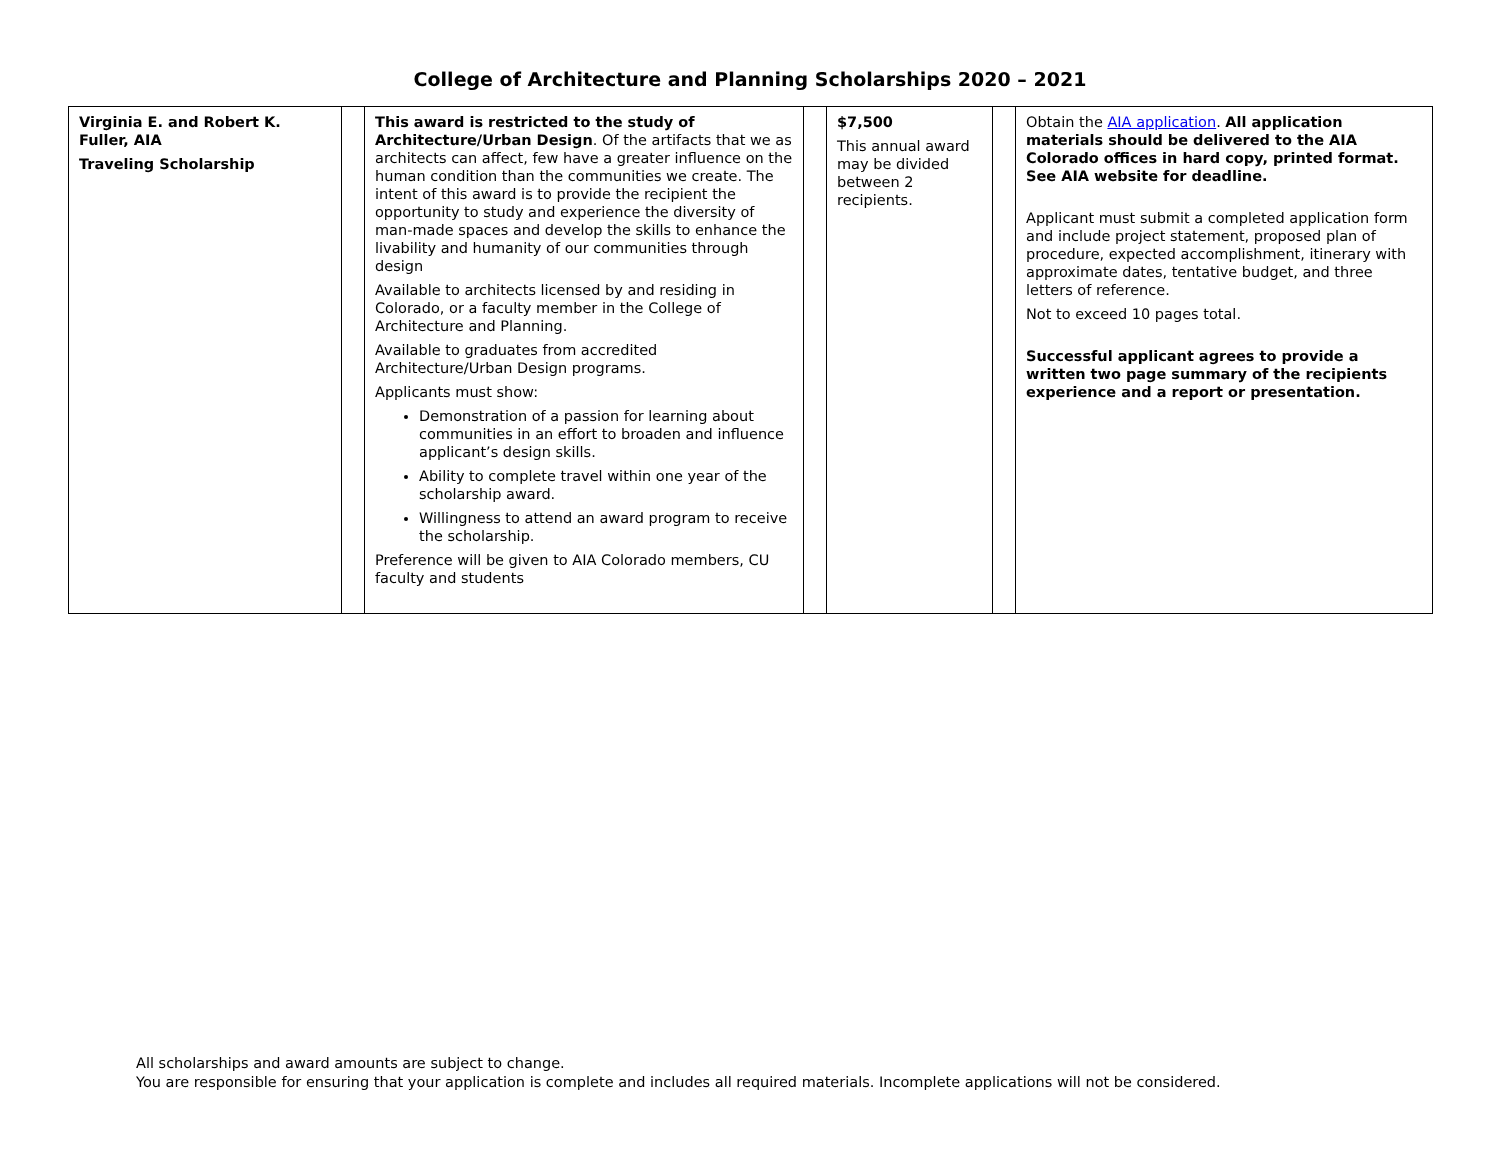College of Architecture and Planning Scholarships 2020 – 2021
| Virginia E. and Robert K. Fuller, AIA Traveling Scholarship | | This award is restricted to the study of Architecture/Urban Design . Of the artifacts that we as architects can affect, few have a greater influence on the human condition than the communities we create. The intent of this award is to provide the recipient the opportunity to study and experience the diversity of man-made spaces and develop the skills to enhance the livability and humanity of our communities through design Available to architects licensed by and residing in Colorado, or a faculty member in the College of Architecture and Planning. Available to graduates from accredited Architecture/Urban Design programs. Applicants must show: Demonstration of a passion for learning about communities in an effort to broaden and influence applicant’s design skills. Ability to complete travel within one year of the scholarship award. Willingness to attend an award program to receive the scholarship. Preference will be given to AIA Colorado members, CU faculty and students | | $7,500 This annual award may be divided between 2 recipients. | | Obtain the AIA application . All application materials should be delivered to the AIA Colorado offices in hard copy, printed format. See AIA website for deadline. Applicant must submit a completed application form and include project statement, proposed plan of procedure, expected accomplishment, itinerary with approximate dates, tentative budget, and three letters of reference. Not to exceed 10 pages total. Successful applicant agrees to provide a written two page summary of the recipients experience and a report or presentation. |
All scholarships and award amounts are subject to change.
You are responsible for ensuring that your application is complete and includes all required materials. Incomplete applications will not be considered.